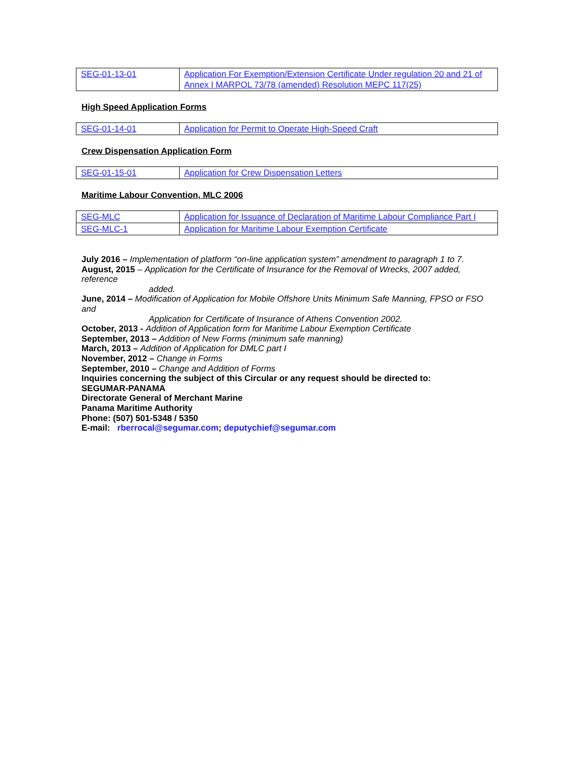| SEG-01-13-01 | Application For Exemption/Extension Certificate Under regulation 20 and 21 of Annex I MARPOL 73/78 (amended) Resolution MEPC 117(25) |
High Speed Application Forms
| SEG-01-14-01 | Application for Permit to Operate High-Speed Craft |
Crew Dispensation Application Form
| SEG-01-15-01 | Application for Crew Dispensation Letters |
Maritime Labour Convention, MLC 2006
| SEG-MLC | Application for Issuance of Declaration of Maritime Labour Compliance Part I |
| SEG-MLC-1 | Application for Maritime Labour Exemption Certificate |
July 2016 – Implementation of platform “on-line application system” amendment to paragraph 1 to 7.
August, 2015 – Application for the Certificate of Insurance for the Removal of Wrecks, 2007 added, reference
added.
June, 2014 – Modification of Application for Mobile Offshore Units Minimum Safe Manning, FPSO or FSO and
Application for Certificate of Insurance of Athens Convention 2002.
October, 2013 - Addition of Application form for Maritime Labour Exemption Certificate
September, 2013 – Addition of New Forms (minimum safe manning)
March, 2013 – Addition of Application for DMLC part I
November, 2012 – Change in Forms
September, 2010 – Change and Addition of Forms
Inquiries concerning the subject of this Circular or any request should be directed to:
SEGUMAR-PANAMA
Directorate General of Merchant Marine
Panama Maritime Authority
Phone: (507) 501-5348 / 5350
E-mail: rberrocal@segumar.com; deputychief@segumar.com